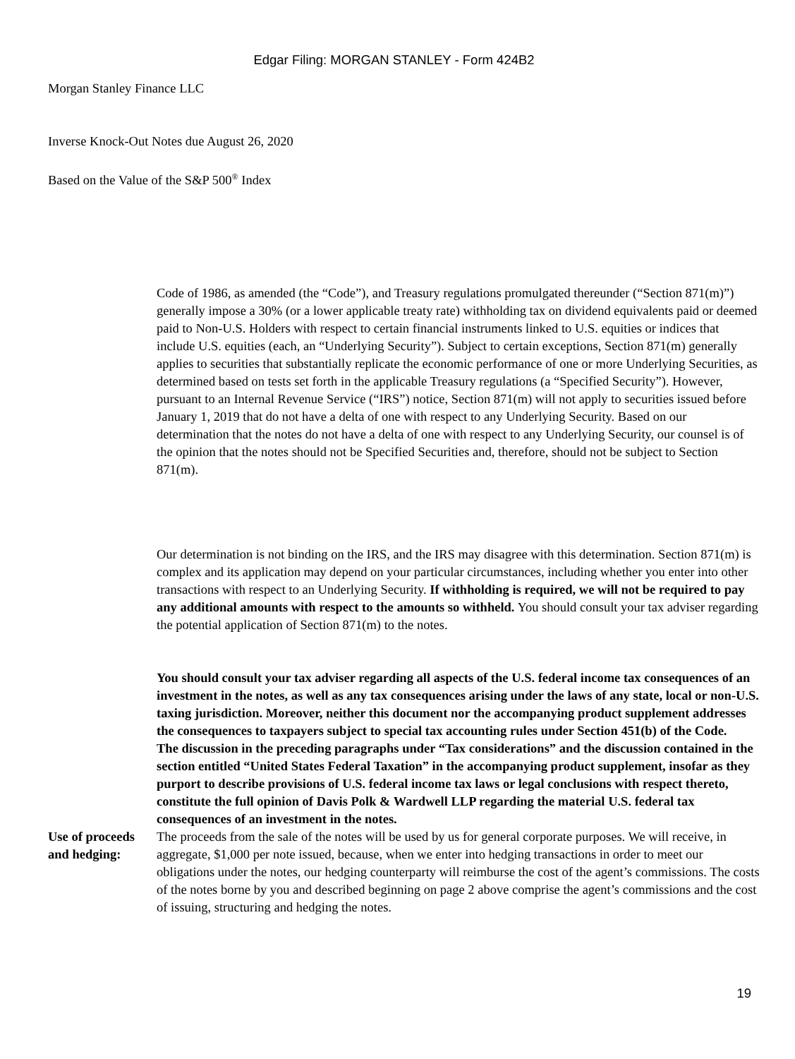Edgar Filing: MORGAN STANLEY - Form 424B2
Morgan Stanley Finance LLC
Inverse Knock-Out Notes due August 26, 2020
Based on the Value of the S&P 500<sup>®</sup> Index
Code of 1986, as amended (the “Code”), and Treasury regulations promulgated thereunder (“Section 871(m)”) generally impose a 30% (or a lower applicable treaty rate) withholding tax on dividend equivalents paid or deemed paid to Non-U.S. Holders with respect to certain financial instruments linked to U.S. equities or indices that include U.S. equities (each, an “Underlying Security”). Subject to certain exceptions, Section 871(m) generally applies to securities that substantially replicate the economic performance of one or more Underlying Securities, as determined based on tests set forth in the applicable Treasury regulations (a “Specified Security”). However, pursuant to an Internal Revenue Service (“IRS”) notice, Section 871(m) will not apply to securities issued before January 1, 2019 that do not have a delta of one with respect to any Underlying Security. Based on our determination that the notes do not have a delta of one with respect to any Underlying Security, our counsel is of the opinion that the notes should not be Specified Securities and, therefore, should not be subject to Section 871(m).
Our determination is not binding on the IRS, and the IRS may disagree with this determination. Section 871(m) is complex and its application may depend on your particular circumstances, including whether you enter into other transactions with respect to an Underlying Security. If withholding is required, we will not be required to pay any additional amounts with respect to the amounts so withheld. You should consult your tax adviser regarding the potential application of Section 871(m) to the notes.
You should consult your tax adviser regarding all aspects of the U.S. federal income tax consequences of an investment in the notes, as well as any tax consequences arising under the laws of any state, local or non-U.S. taxing jurisdiction. Moreover, neither this document nor the accompanying product supplement addresses the consequences to taxpayers subject to special tax accounting rules under Section 451(b) of the Code.
The discussion in the preceding paragraphs under “Tax considerations” and the discussion contained in the section entitled “United States Federal Taxation” in the accompanying product supplement, insofar as they purport to describe provisions of U.S. federal income tax laws or legal conclusions with respect thereto, constitute the full opinion of Davis Polk & Wardwell LLP regarding the material U.S. federal tax consequences of an investment in the notes.
Use of proceeds and hedging:
The proceeds from the sale of the notes will be used by us for general corporate purposes. We will receive, in aggregate, $1,000 per note issued, because, when we enter into hedging transactions in order to meet our obligations under the notes, our hedging counterparty will reimburse the cost of the agent’s commissions. The costs of the notes borne by you and described beginning on page 2 above comprise the agent’s commissions and the cost of issuing, structuring and hedging the notes.
19